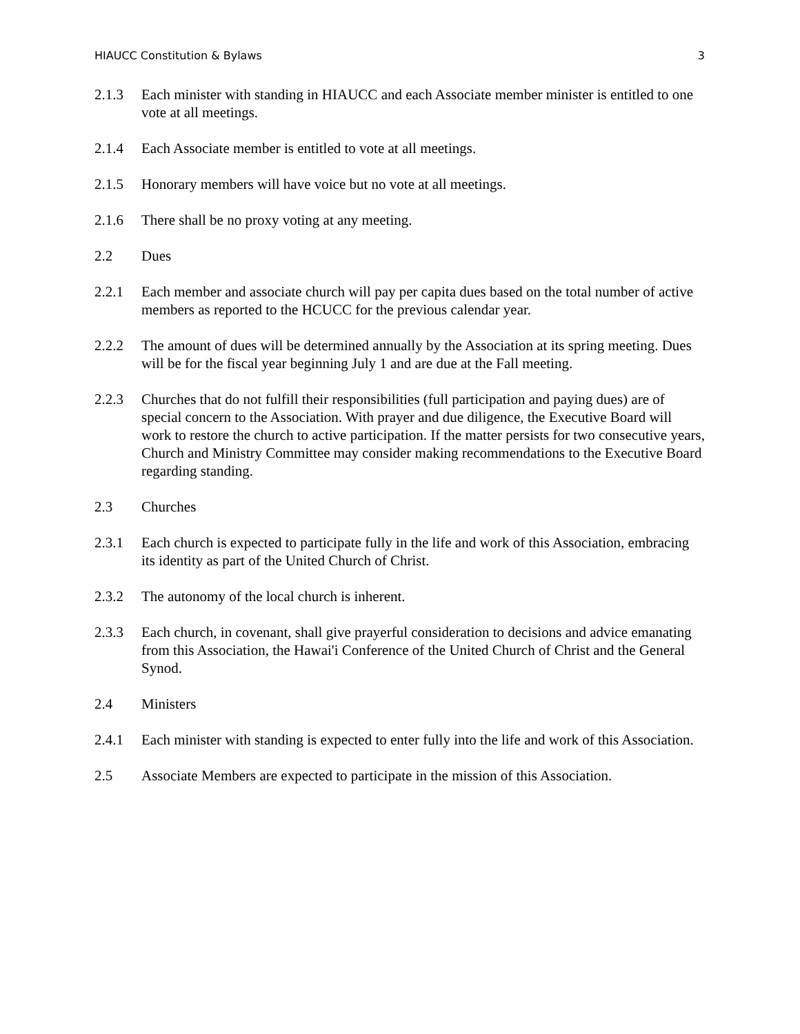HIAUCC Constitution & Bylaws 3
2.1.3 Each minister with standing in HIAUCC and each Associate member minister is entitled to one vote at all meetings.
2.1.4 Each Associate member is entitled to vote at all meetings.
2.1.5 Honorary members will have voice but no vote at all meetings.
2.1.6 There shall be no proxy voting at any meeting.
2.2 Dues
2.2.1 Each member and associate church will pay per capita dues based on the total number of active members as reported to the HCUCC for the previous calendar year.
2.2.2 The amount of dues will be determined annually by the Association at its spring meeting. Dues will be for the fiscal year beginning July 1 and are due at the Fall meeting.
2.2.3 Churches that do not fulfill their responsibilities (full participation and paying dues) are of special concern to the Association. With prayer and due diligence, the Executive Board will work to restore the church to active participation. If the matter persists for two consecutive years, Church and Ministry Committee may consider making recommendations to the Executive Board regarding standing.
2.3 Churches
2.3.1 Each church is expected to participate fully in the life and work of this Association, embracing its identity as part of the United Church of Christ.
2.3.2 The autonomy of the local church is inherent.
2.3.3 Each church, in covenant, shall give prayerful consideration to decisions and advice emanating from this Association, the Hawai'i Conference of the United Church of Christ and the General Synod.
2.4 Ministers
2.4.1 Each minister with standing is expected to enter fully into the life and work of this Association.
2.5 Associate Members are expected to participate in the mission of this Association.